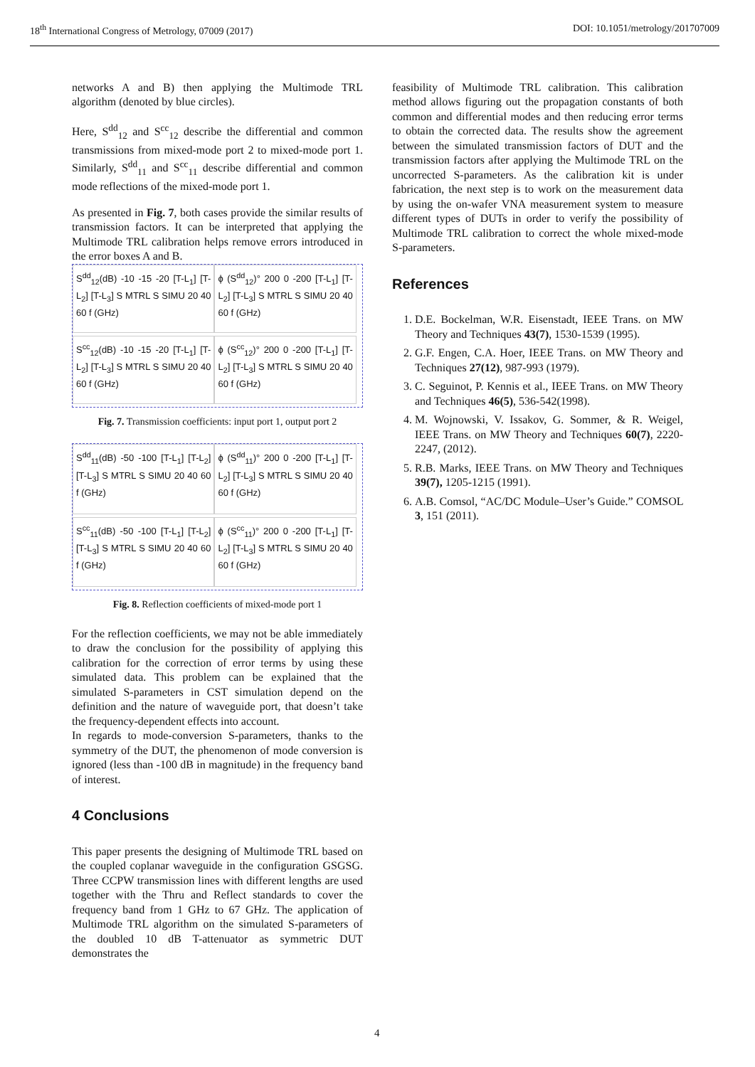18<sup>th</sup> International Congress of Metrology, 07009 (2017) DOI: 10.1051/metrology/201707009
networks A and B) then applying the Multimode TRL algorithm (denoted by blue circles).
Here, S<sup>dd</sup><sub>12</sub> and S<sup>cc</sup><sub>12</sub> describe the differential and common transmissions from mixed-mode port 2 to mixed-mode port 1. Similarly, S<sup>dd</sup><sub>11</sub> and S<sup>cc</sup><sub>11</sub> describe differential and common mode reflections of the mixed-mode port 1.
As presented in Fig. 7, both cases provide the similar results of transmission factors. It can be interpreted that applying the Multimode TRL calibration helps remove errors introduced in the error boxes A and B.
S<sup>dd</sup><sub>12</sub>(dB) -10 -15 -20 [T-L<sub>1</sub>] [T-L<sub>2</sub>] [T-L<sub>3</sub>] S MTRL S SIMU 20 40 60 f (GHz)
ϕ (S<sup>dd</sup><sub>12</sub>)° 200 0 -200 [T-L<sub>1</sub>] [T-L<sub>2</sub>] [T-L<sub>3</sub>] S MTRL S SIMU 20 40 60 f (GHz)
S<sup>cc</sup><sub>12</sub>(dB) -10 -15 -20 [T-L<sub>1</sub>] [T-L<sub>2</sub>] [T-L<sub>3</sub>] S MTRL S SIMU 20 40 60 f (GHz)
ϕ (S<sup>cc</sup><sub>12</sub>)° 200 0 -200 [T-L<sub>1</sub>] [T-L<sub>2</sub>] [T-L<sub>3</sub>] S MTRL S SIMU 20 40 60 f (GHz)
Fig. 7. Transmission coefficients: input port 1, output port 2
S<sup>dd</sup><sub>11</sub>(dB) -50 -100 [T-L<sub>1</sub>] [T-L<sub>2</sub>] [T-L<sub>3</sub>] S MTRL S SIMU 20 40 60 f (GHz)
ϕ (S<sup>dd</sup><sub>11</sub>)° 200 0 -200 [T-L<sub>1</sub>] [T-L<sub>2</sub>] [T-L<sub>3</sub>] S MTRL S SIMU 20 40 60 f (GHz)
S<sup>cc</sup><sub>11</sub>(dB) -50 -100 [T-L<sub>1</sub>] [T-L<sub>2</sub>] [T-L<sub>3</sub>] S MTRL S SIMU 20 40 60 f (GHz)
ϕ (S<sup>cc</sup><sub>11</sub>)° 200 0 -200 [T-L<sub>1</sub>] [T-L<sub>2</sub>] [T-L<sub>3</sub>] S MTRL S SIMU 20 40 60 f (GHz)
Fig. 8. Reflection coefficients of mixed-mode port 1
For the reflection coefficients, we may not be able immediately to draw the conclusion for the possibility of applying this calibration for the correction of error terms by using these simulated data. This problem can be explained that the simulated S-parameters in CST simulation depend on the definition and the nature of waveguide port, that doesn’t take the frequency-dependent effects into account.
In regards to mode-conversion S-parameters, thanks to the symmetry of the DUT, the phenomenon of mode conversion is ignored (less than -100 dB in magnitude) in the frequency band of interest.
4 Conclusions
This paper presents the designing of Multimode TRL based on the coupled coplanar waveguide in the configuration GSGSG. Three CCPW transmission lines with different lengths are used together with the Thru and Reflect standards to cover the frequency band from 1 GHz to 67 GHz. The application of Multimode TRL algorithm on the simulated S-parameters of the doubled 10 dB T-attenuator as symmetric DUT demonstrates the
feasibility of Multimode TRL calibration. This calibration method allows figuring out the propagation constants of both common and differential modes and then reducing error terms to obtain the corrected data. The results show the agreement between the simulated transmission factors of DUT and the transmission factors after applying the Multimode TRL on the uncorrected S-parameters. As the calibration kit is under fabrication, the next step is to work on the measurement data by using the on-wafer VNA measurement system to measure different types of DUTs in order to verify the possibility of Multimode TRL calibration to correct the whole mixed-mode S-parameters.
References
1. D.E. Bockelman, W.R. Eisenstadt, IEEE Trans. on MW Theory and Techniques 43(7), 1530-1539 (1995).
2. G.F. Engen, C.A. Hoer, IEEE Trans. on MW Theory and Techniques 27(12), 987-993 (1979).
3. C. Seguinot, P. Kennis et al., IEEE Trans. on MW Theory and Techniques 46(5), 536-542(1998).
4. M. Wojnowski, V. Issakov, G. Sommer, & R. Weigel, IEEE Trans. on MW Theory and Techniques 60(7), 2220-2247, (2012).
5. R.B. Marks, IEEE Trans. on MW Theory and Techniques 39(7), 1205-1215 (1991).
6. A.B. Comsol, “AC/DC Module–User’s Guide.” COMSOL 3, 151 (2011).
4